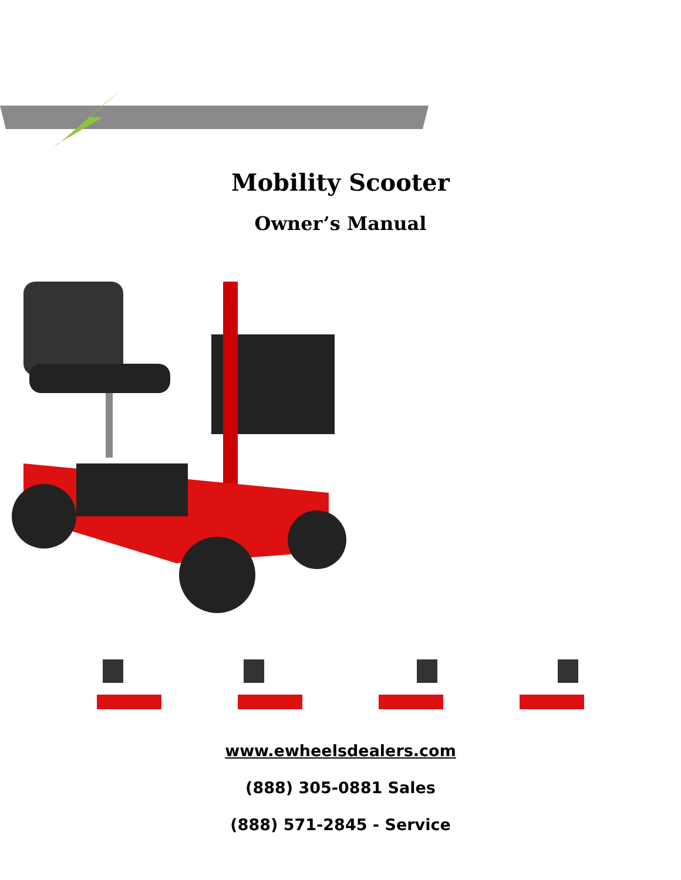Mobility Scooter
Owner’s Manual
www.ewheelsdealers.com
(888) 305-0881 Sales
(888) 571-2845 - Service